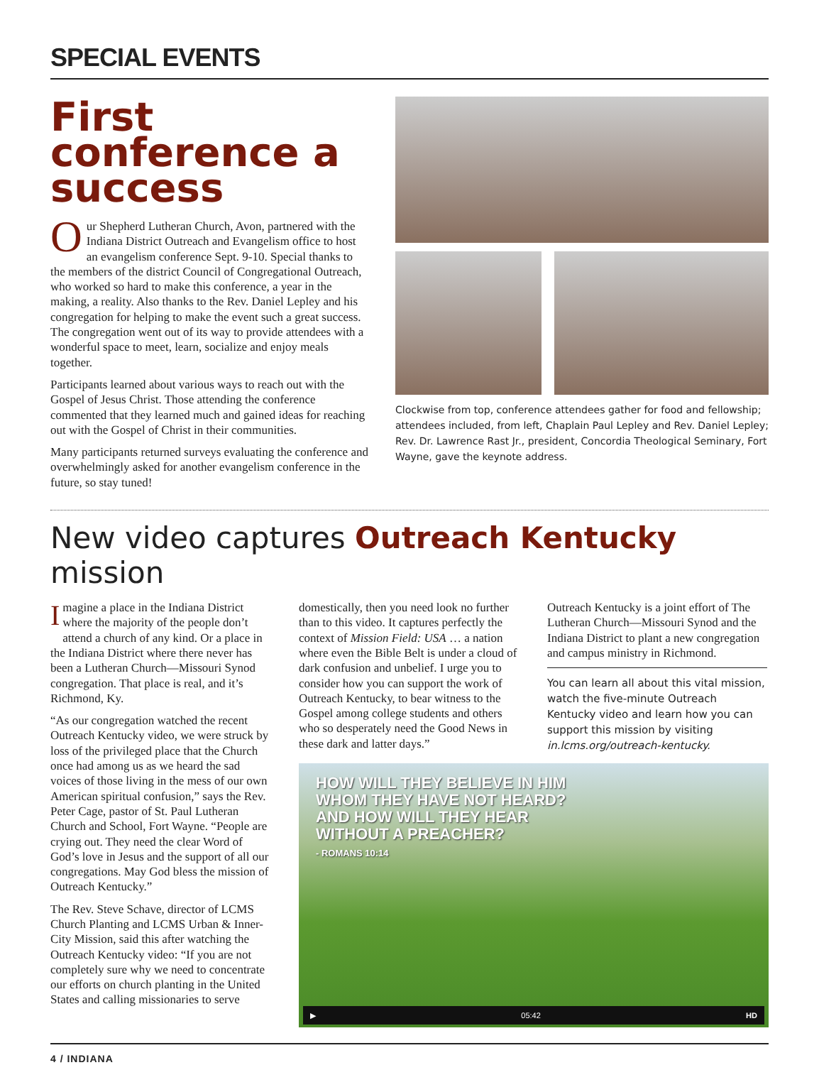SPECIAL EVENTS
First conference a success
Our Shepherd Lutheran Church, Avon, partnered with the Indiana District Outreach and Evangelism office to host an evangelism conference Sept. 9-10. Special thanks to the members of the district Council of Congregational Outreach, who worked so hard to make this conference, a year in the making, a reality. Also thanks to the Rev. Daniel Lepley and his congregation for helping to make the event such a great success. The congregation went out of its way to provide attendees with a wonderful space to meet, learn, socialize and enjoy meals together.
Participants learned about various ways to reach out with the Gospel of Jesus Christ. Those attending the conference commented that they learned much and gained ideas for reaching out with the Gospel of Christ in their communities.
Many participants returned surveys evaluating the conference and overwhelmingly asked for another evangelism conference in the future, so stay tuned!
Clockwise from top, conference attendees gather for food and fellowship; attendees included, from left, Chaplain Paul Lepley and Rev. Daniel Lepley; Rev. Dr. Lawrence Rast Jr., president, Concordia Theological Seminary, Fort Wayne, gave the keynote address.
New video captures Outreach Kentucky mission
Imagine a place in the Indiana District where the majority of the people don’t attend a church of any kind. Or a place in the Indiana District where there never has been a Lutheran Church—Missouri Synod congregation. That place is real, and it’s Richmond, Ky.
“As our congregation watched the recent Outreach Kentucky video, we were struck by loss of the privileged place that the Church once had among us as we heard the sad voices of those living in the mess of our own American spiritual confusion,” says the Rev. Peter Cage, pastor of St. Paul Lutheran Church and School, Fort Wayne. “People are crying out. They need the clear Word of God’s love in Jesus and the support of all our congregations. May God bless the mission of Outreach Kentucky.”
The Rev. Steve Schave, director of LCMS Church Planting and LCMS Urban & Inner-City Mission, said this after watching the Outreach Kentucky video: “If you are not completely sure why we need to concentrate our efforts on church planting in the United States and calling missionaries to serve
domestically, then you need look no further than to this video. It captures perfectly the context of Mission Field: USA … a nation where even the Bible Belt is under a cloud of dark confusion and unbelief. I urge you to consider how you can support the work of Outreach Kentucky, to bear witness to the Gospel among college students and others who so desperately need the Good News in these dark and latter days.”
Outreach Kentucky is a joint effort of The Lutheran Church—Missouri Synod and the Indiana District to plant a new congregation and campus ministry in Richmond.
You can learn all about this vital mission, watch the five-minute Outreach Kentucky video and learn how you can support this mission by visiting in.lcms.org/outreach-kentucky.
HOW WILL THEY BELIEVE IN HIM
WHOM THEY HAVE NOT HEARD?
AND HOW WILL THEY HEAR
WITHOUT A PREACHER?
- ROMANS 10:14
▶ 05:42 HD
4 / INDIANA